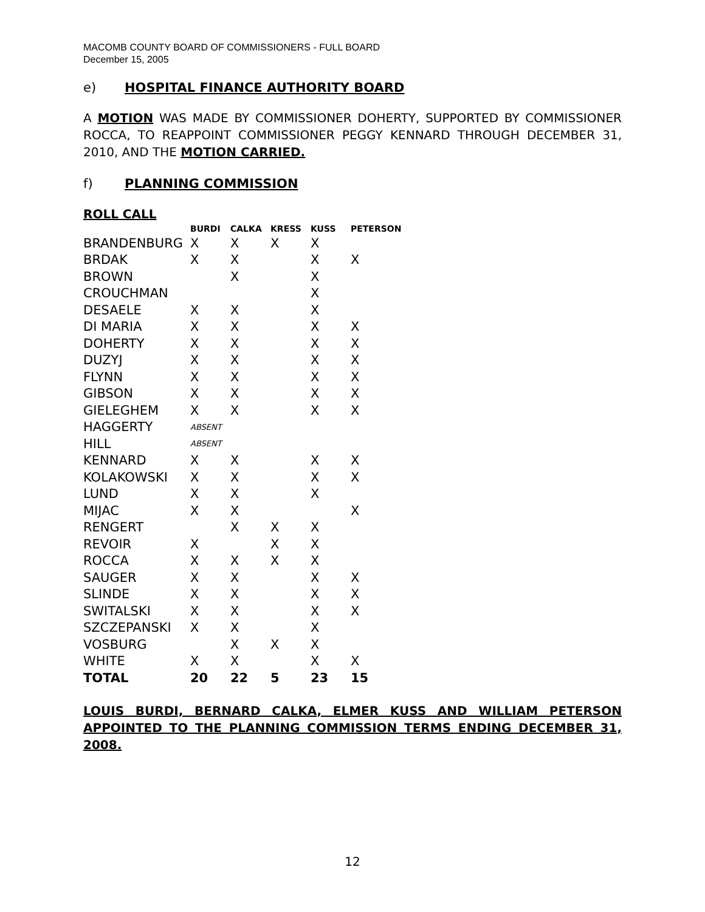MACOMB COUNTY BOARD OF COMMISSIONERS - FULL BOARD
December 15, 2005
e) HOSPITAL FINANCE AUTHORITY BOARD
A MOTION WAS MADE BY COMMISSIONER DOHERTY, SUPPORTED BY COMMISSIONER ROCCA, TO REAPPOINT COMMISSIONER PEGGY KENNARD THROUGH DECEMBER 31, 2010, AND THE MOTION CARRIED.
f) PLANNING COMMISSION
ROLL CALL
| | BURDI | CALKA | KRESS | KUSS | PETERSON |
| --- | --- | --- | --- | --- | --- |
| BRANDENBURG | X | X | X | X | |
| BRDAK | X | X | | X | X |
| BROWN | | X | | X | |
| CROUCHMAN | | | | X | |
| DESAELE | X | X | | X | |
| DI MARIA | X | X | | X | X |
| DOHERTY | X | X | | X | X |
| DUZYJ | X | X | | X | X |
| FLYNN | X | X | | X | X |
| GIBSON | X | X | | X | X |
| GIELEGHEM | X | X | | X | X |
| HAGGERTY | ABSENT | | | | |
| HILL | ABSENT | | | | |
| KENNARD | X | X | | X | X |
| KOLAKOWSKI | X | X | | X | X |
| LUND | X | X | | X | |
| MIJAC | X | X | | | X |
| RENGERT | | X | X | X | |
| REVOIR | X | | X | X | |
| ROCCA | X | X | X | X | |
| SAUGER | X | X | | X | X |
| SLINDE | X | X | | X | X |
| SWITALSKI | X | X | | X | X |
| SZCZEPANSKI | X | X | | X | |
| VOSBURG | | X | X | X | |
| WHITE | X | X | | X | X |
| TOTAL | 20 | 22 | 5 | 23 | 15 |
LOUIS BURDI, BERNARD CALKA, ELMER KUSS AND WILLIAM PETERSON APPOINTED TO THE PLANNING COMMISSION TERMS ENDING DECEMBER 31, 2008.
12